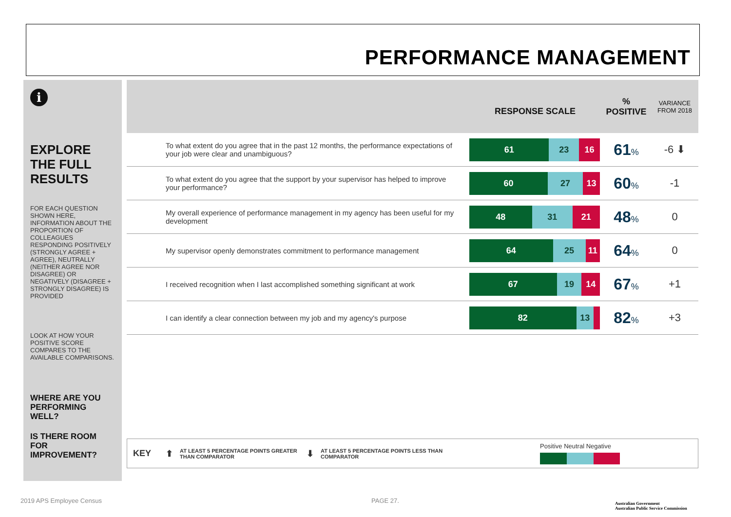PERFORMANCE MANAGEMENT
i
EXPLORE THE FULL RESULTS
FOR EACH QUESTION SHOWN HERE, INFORMATION ABOUT THE PROPORTION OF COLLEAGUES RESPONDING POSITIVELY (STRONGLY AGREE + AGREE), NEUTRALLY (NEITHER AGREE NOR DISAGREE) OR NEGATIVELY (DISAGREE + STRONGLY DISAGREE) IS PROVIDED
LOOK AT HOW YOUR POSITIVE SCORE COMPARES TO THE AVAILABLE COMPARISONS.
WHERE ARE YOU PERFORMING WELL?
IS THERE ROOM FOR IMPROVEMENT?
| | RESPONSE SCALE | % POSITIVE | VARIANCE FROM 2018 |
| --- | --- | --- | --- |
| To what extent do you agree that in the past 12 months, the performance expectations of your job were clear and unambiguous? | 61 23 16 | 61 % | -6 ⬇ |
| To what extent do you agree that the support by your supervisor has helped to improve your performance? | 60 27 13 | 60 % | -1 |
| My overall experience of performance management in my agency has been useful for my development | 48 31 21 | 48 % | 0 |
| My supervisor openly demonstrates commitment to performance management | 64 25 11 | 64 % | 0 |
| I received recognition when I last accomplished something significant at work | 67 19 14 | 67 % | +1 |
| I can identify a clear connection between my job and my agency's purpose | 82 13 | 82 % | +3 |
KEY ⬆ AT LEAST 5 PERCENTAGE POINTS GREATER THAN COMPARATOR ⬇ AT LEAST 5 PERCENTAGE POINTS LESS THAN COMPARATOR
Positive Neutral Negative
2019 APS Employee Census PAGE 27.
Australian Government
Australian Public Service Commission